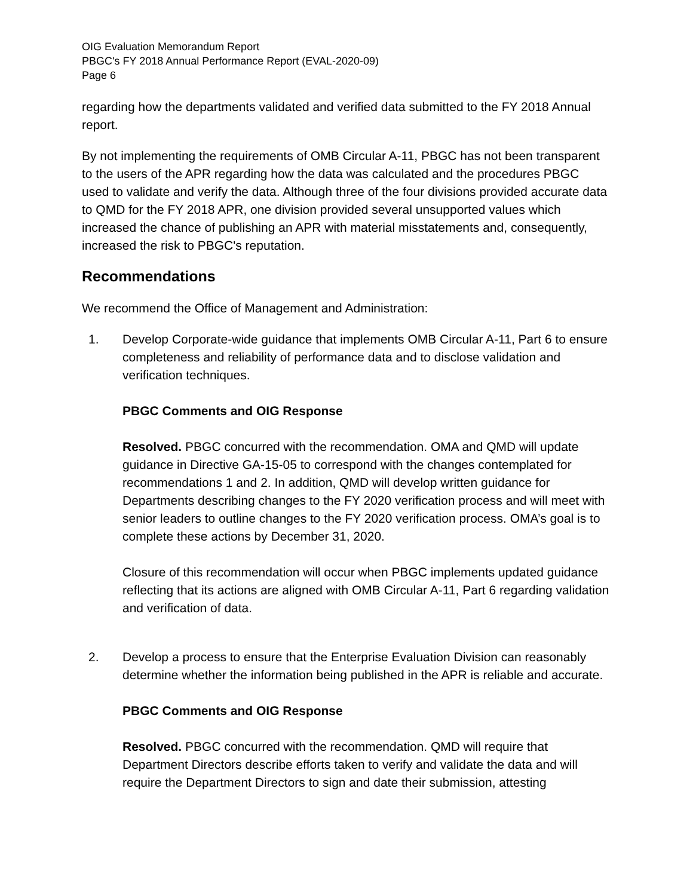OIG Evaluation Memorandum Report
PBGC's FY 2018 Annual Performance Report (EVAL-2020-09)
Page 6
regarding how the departments validated and verified data submitted to the FY 2018 Annual report.
By not implementing the requirements of OMB Circular A-11, PBGC has not been transparent to the users of the APR regarding how the data was calculated and the procedures PBGC used to validate and verify the data. Although three of the four divisions provided accurate data to QMD for the FY 2018 APR, one division provided several unsupported values which increased the chance of publishing an APR with material misstatements and, consequently, increased the risk to PBGC's reputation.
Recommendations
We recommend the Office of Management and Administration:
1. Develop Corporate-wide guidance that implements OMB Circular A-11, Part 6 to ensure completeness and reliability of performance data and to disclose validation and verification techniques.
PBGC Comments and OIG Response
Resolved. PBGC concurred with the recommendation. OMA and QMD will update guidance in Directive GA-15-05 to correspond with the changes contemplated for recommendations 1 and 2. In addition, QMD will develop written guidance for Departments describing changes to the FY 2020 verification process and will meet with senior leaders to outline changes to the FY 2020 verification process. OMA’s goal is to complete these actions by December 31, 2020.
Closure of this recommendation will occur when PBGC implements updated guidance reflecting that its actions are aligned with OMB Circular A-11, Part 6 regarding validation and verification of data.
2. Develop a process to ensure that the Enterprise Evaluation Division can reasonably determine whether the information being published in the APR is reliable and accurate.
PBGC Comments and OIG Response
Resolved. PBGC concurred with the recommendation. QMD will require that Department Directors describe efforts taken to verify and validate the data and will require the Department Directors to sign and date their submission, attesting